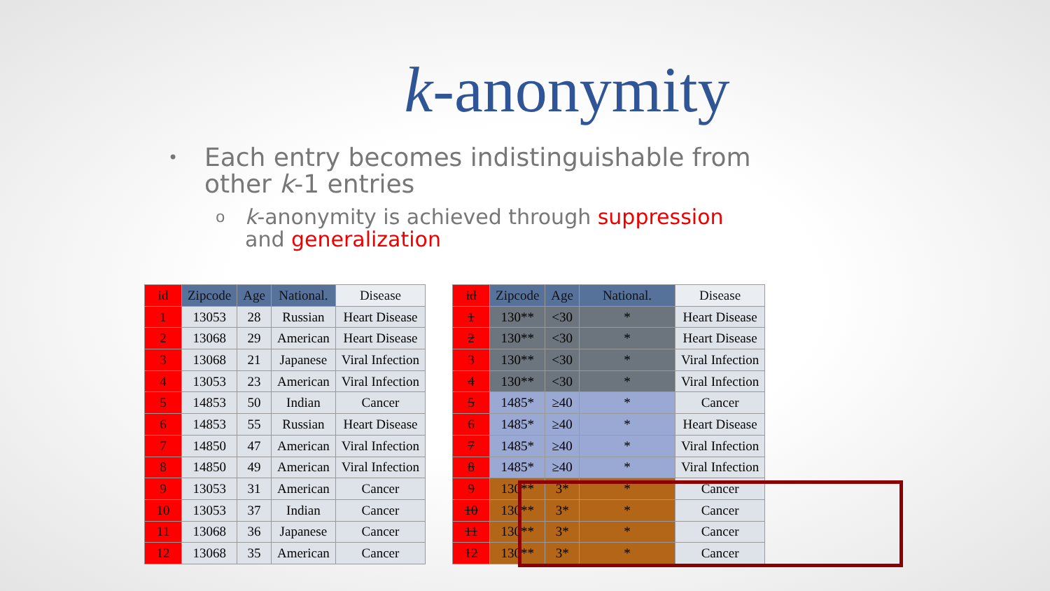k-anonymity
•
Each entry becomes indistinguishable from
other k-1 entries
o
k-anonymity is achieved through suppression
and generalization
| id | Zipcode | Age | National. | Disease |
| --- | --- | --- | --- | --- |
| 1 | 13053 | 28 | Russian | Heart Disease |
| 2 | 13068 | 29 | American | Heart Disease |
| 3 | 13068 | 21 | Japanese | Viral Infection |
| 4 | 13053 | 23 | American | Viral Infection |
| 5 | 14853 | 50 | Indian | Cancer |
| 6 | 14853 | 55 | Russian | Heart Disease |
| 7 | 14850 | 47 | American | Viral Infection |
| 8 | 14850 | 49 | American | Viral Infection |
| 9 | 13053 | 31 | American | Cancer |
| 10 | 13053 | 37 | Indian | Cancer |
| 11 | 13068 | 36 | Japanese | Cancer |
| 12 | 13068 | 35 | American | Cancer |
| id | Zipcode | Age | National. | Disease |
| --- | --- | --- | --- | --- |
| 1 | 130** | <30 | * | Heart Disease |
| 2 | 130** | <30 | * | Heart Disease |
| 3 | 130** | <30 | * | Viral Infection |
| 4 | 130** | <30 | * | Viral Infection |
| 5 | 1485* | ≥40 | * | Cancer |
| 6 | 1485* | ≥40 | * | Heart Disease |
| 7 | 1485* | ≥40 | * | Viral Infection |
| 8 | 1485* | ≥40 | * | Viral Infection |
| 9 | 130** | 3* | * | Cancer |
| 10 | 130** | 3* | * | Cancer |
| 11 | 130** | 3* | * | Cancer |
| 12 | 130** | 3* | * | Cancer |